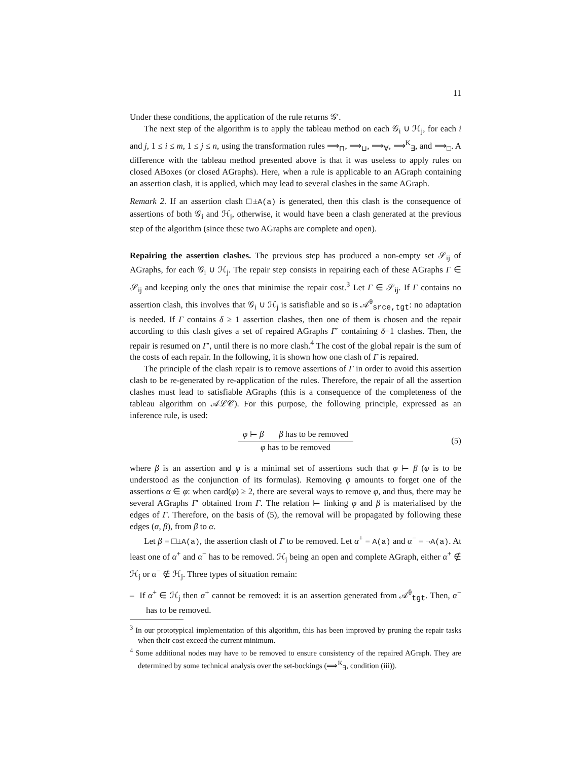11
Under these conditions, the application of the rule returns 𝒢′.
The next step of the algorithm is to apply the tableau method on each 𝒢<sub>i</sub> ∪ ℋ<sub>j</sub>, for each i and j, 1 ≤ i ≤ m, 1 ≤ j ≤ n, using the transformation rules ⟹<sub>⊓</sub>, ⟹<sub>⊔</sub>, ⟹<sub>∀</sub>, ⟹<sup>K</sup><sub>∃</sub>, and ⟹<sub>□</sub>. A difference with the tableau method presented above is that it was useless to apply rules on closed ABoxes (or closed AGraphs). Here, when a rule is applicable to an AGraph containing an assertion clash, it is applied, which may lead to several clashes in the same AGraph.
Remark 2. If an assertion clash □±A(a) is generated, then this clash is the consequence of assertions of both 𝒢<sub>i</sub> and ℋ<sub>j</sub>, otherwise, it would have been a clash generated at the previous step of the algorithm (since these two AGraphs are complete and open).
Repairing the assertion clashes. The previous step has produced a non-empty set 𝒮<sub>ij</sub> of AGraphs, for each 𝒢<sub>i</sub> ∪ ℋ<sub>j</sub>. The repair step consists in repairing each of these AGraphs Γ ∈ 𝒮<sub>ij</sub> and keeping only the ones that minimise the repair cost.<sup>3</sup> Let Γ ∈ 𝒮<sub>ij</sub>. If Γ contains no assertion clash, this involves that 𝒢<sub>i</sub> ∪ ℋ<sub>j</sub> is satisfiable and so is 𝒜<sup>θ</sup><sub>srce,tgt</sub>: no adaptation is needed. If Γ contains δ ≥ 1 assertion clashes, then one of them is chosen and the repair according to this clash gives a set of repaired AGraphs Γ′ containing δ−1 clashes. Then, the repair is resumed on Γ′, until there is no more clash.<sup>4</sup> The cost of the global repair is the sum of the costs of each repair. In the following, it is shown how one clash of Γ is repaired.
The principle of the clash repair is to remove assertions of Γ in order to avoid this assertion clash to be re-generated by re-application of the rules. Therefore, the repair of all the assertion clashes must lead to satisfiable AGraphs (this is a consequence of the completeness of the tableau algorithm on 𝒜ℒ𝒞). For this purpose, the following principle, expressed as an inference rule, is used:
φ ⊨ β β has to be removed
φ has to be removed
(5)
where β is an assertion and φ is a minimal set of assertions such that φ ⊨ β (φ is to be understood as the conjunction of its formulas). Removing φ amounts to forget one of the assertions α ∈ φ: when card(φ) ≥ 2, there are several ways to remove φ, and thus, there may be several AGraphs Γ′ obtained from Γ. The relation ⊨ linking φ and β is materialised by the edges of Γ. Therefore, on the basis of (5), the removal will be propagated by following these edges (α, β), from β to α.
Let β = □±A(a), the assertion clash of Γ to be removed. Let α<sup>+</sup> = A(a) and α<sup>−</sup> = ¬A(a). At least one of α<sup>+</sup> and α<sup>−</sup> has to be removed. ℋ<sub>j</sub> being an open and complete AGraph, either α<sup>+</sup> ∉ ℋ<sub>j</sub> or α<sup>−</sup> ∉ ℋ<sub>j</sub>. Three types of situation remain:
– If α<sup>+</sup> ∈ ℋ<sub>j</sub> then α<sup>+</sup> cannot be removed: it is an assertion generated from 𝒜<sup>θ</sup><sub>tgt</sub>. Then, α<sup>−</sup> has to be removed.
<sup>3</sup> In our prototypical implementation of this algorithm, this has been improved by pruning the repair tasks when their cost exceed the current minimum.
<sup>4</sup> Some additional nodes may have to be removed to ensure consistency of the repaired AGraph. They are determined by some technical analysis over the set-bockings (⟹<sup>K</sup><sub>∃</sub>, condition (iii)).